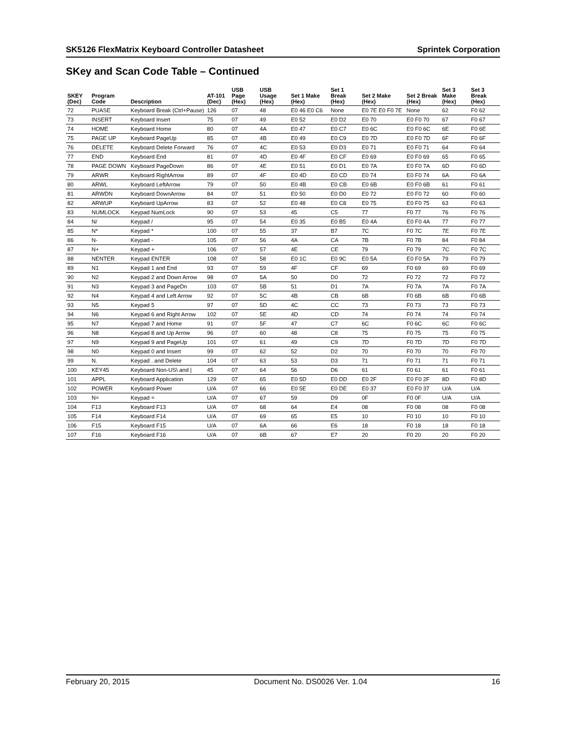SK5126 FlexMatrix Keyboard Controller Datasheet Sprintek Corporation
SKey and Scan Code Table – Continued
| SKEY (Dec) | Program Code | Description | AT-101 (Dec) | USB Page (Hex) | USB Usage (Hex) | Set 1 Make (Hex) | Set 1 Break (Hex) | Set 2 Make (Hex) | Set 2 Break (Hex) | Set 3 Make (Hex) | Set 3 Break (Hex) |
| --- | --- | --- | --- | --- | --- | --- | --- | --- | --- | --- | --- |
| 72 | PUASE | Keyboard Break (Ctrl+Pause) | 126 | 07 | 48 | E0 46 E0 C6 | None | E0 7E E0 F0 7E | None | 62 | F0 62 |
| 73 | INSERT | Keyboard Insert | 75 | 07 | 49 | E0 52 | E0 D2 | E0 70 | E0 F0 70 | 67 | F0 67 |
| 74 | HOME | Keyboard Home | 80 | 07 | 4A | E0 47 | E0 C7 | E0 6C | E0 F0 6C | 6E | F0 6E |
| 75 | PAGE UP | Keyboard PageUp | 85 | 07 | 4B | E0 49 | E0 C9 | E0 7D | E0 F0 7D | 6F | F0 6F |
| 76 | DELETE | Keyboard Delete Forward | 76 | 07 | 4C | E0 53 | E0 D3 | E0 71 | E0 F0 71 | 64 | F0 64 |
| 77 | END | Keyboard End | 81 | 07 | 4D | E0 4F | E0 CF | E0 69 | E0 F0 69 | 65 | F0 65 |
| 78 | PAGE DOWN | Keyboard PageDown | 86 | 07 | 4E | E0 51 | E0 D1 | E0 7A | E0 F0 7A | 6D | F0 6D |
| 79 | ARWR | Keyboard RightArrow | 89 | 07 | 4F | E0 4D | E0 CD | E0 74 | E0 F0 74 | 6A | F0 6A |
| 80 | ARWL | Keyboard LeftArrow | 79 | 07 | 50 | E0 4B | E0 CB | E0 6B | E0 F0 6B | 61 | F0 61 |
| 81 | ARWDN | Keyboard DownArrow | 84 | 07 | 51 | E0 50 | E0 D0 | E0 72 | E0 F0 72 | 60 | F0 60 |
| 82 | ARWUP | Keyboard UpArrow | 83 | 07 | 52 | E0 48 | E0 C8 | E0 75 | E0 F0 75 | 63 | F0 63 |
| 83 | NUMLOCK | Keypad NumLock | 90 | 07 | 53 | 45 | C5 | 77 | F0 77 | 76 | F0 76 |
| 84 | N/ | Keypad / | 95 | 07 | 54 | E0 35 | E0 B5 | E0 4A | E0 F0 4A | 77 | F0 77 |
| 85 | N* | Keypad * | 100 | 07 | 55 | 37 | B7 | 7C | F0 7C | 7E | F0 7E |
| 86 | N- | Keypad - | 105 | 07 | 56 | 4A | CA | 7B | F0 7B | 84 | F0 84 |
| 87 | N+ | Keypad + | 106 | 07 | 57 | 4E | CE | 79 | F0 79 | 7C | F0 7C |
| 88 | NENTER | Keypad ENTER | 108 | 07 | 58 | E0 1C | E0 9C | E0 5A | E0 F0 5A | 79 | F0 79 |
| 89 | N1 | Keypad 1 and End | 93 | 07 | 59 | 4F | CF | 69 | F0 69 | 69 | F0 69 |
| 90 | N2 | Keypad 2 and Down Arrow | 98 | 07 | 5A | 50 | D0 | 72 | F0 72 | 72 | F0 72 |
| 91 | N3 | Keypad 3 and PageDn | 103 | 07 | 5B | 51 | D1 | 7A | F0 7A | 7A | F0 7A |
| 92 | N4 | Keypad 4 and Left Arrow | 92 | 07 | 5C | 4B | CB | 6B | F0 6B | 6B | F0 6B |
| 93 | N5 | Keypad 5 | 97 | 07 | 5D | 4C | CC | 73 | F0 73 | 73 | F0 73 |
| 94 | N6 | Keypad 6 and Right Arrow | 102 | 07 | 5E | 4D | CD | 74 | F0 74 | 74 | F0 74 |
| 95 | N7 | Keypad 7 and Home | 91 | 07 | 5F | 47 | C7 | 6C | F0 6C | 6C | F0 6C |
| 96 | N8 | Keypad 8 and Up Arrow | 96 | 07 | 60 | 48 | C8 | 75 | F0 75 | 75 | F0 75 |
| 97 | N9 | Keypad 9 and PageUp | 101 | 07 | 61 | 49 | C9 | 7D | F0 7D | 7D | F0 7D |
| 98 | N0 | Keypad 0 and Insert | 99 | 07 | 62 | 52 | D2 | 70 | F0 70 | 70 | F0 70 |
| 99 | N. | Keypad . and Delete | 104 | 07 | 63 | 53 | D3 | 71 | F0 71 | 71 | F0 71 |
| 100 | KEY45 | Keyboard Non-US\ and / | 45 | 07 | 64 | 56 | D6 | 61 | F0 61 | 61 | F0 61 |
| 101 | APPL | Keyboard Application | 129 | 07 | 65 | E0 5D | E0 DD | E0 2F | E0 F0 2F | 8D | F0 8D |
| 102 | POWER | Keyboard Power | U/A | 07 | 66 | E0 5E | E0 DE | E0 37 | E0 F0 37 | U/A | U/A |
| 103 | N= | Keypad = | U/A | 07 | 67 | 59 | D9 | 0F | F0 0F | U/A | U/A |
| 104 | F13 | Keyboard F13 | U/A | 07 | 68 | 64 | E4 | 08 | F0 08 | 08 | F0 08 |
| 105 | F14 | Keyboard F14 | U/A | 07 | 69 | 65 | E5 | 10 | F0 10 | 10 | F0 10 |
| 106 | F15 | Keyboard F15 | U/A | 07 | 6A | 66 | E6 | 18 | F0 18 | 18 | F0 18 |
| 107 | F16 | Keyboard F16 | U/A | 07 | 6B | 67 | E7 | 20 | F0 20 | 20 | F0 20 |
February 20, 2015 Document No. DS0026 Ver. 1.04 16